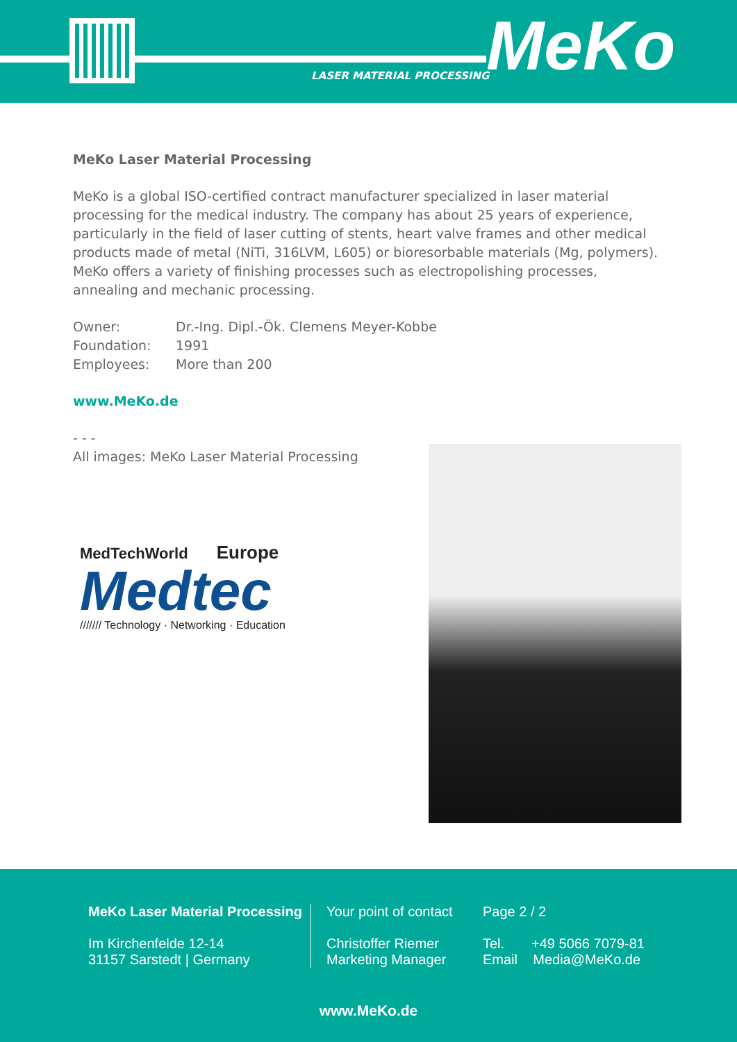LASER MATERIAL PROCESSING MeKo
MeKo Laser Material Processing
MeKo is a global ISO-certified contract manufacturer specialized in laser material processing for the medical industry. The company has about 25 years of experience, particularly in the field of laser cutting of stents, heart valve frames and other medical products made of metal (NiTi, 316LVM, L605) or bioresorbable materials (Mg, polymers). MeKo offers a variety of finishing processes such as electropolishing processes, annealing and mechanic processing.
Owner: Dr.-Ing. Dipl.-Ök. Clemens Meyer-Kobbe
Foundation: 1991
Employees: More than 200
www.MeKo.de
- - -
All images: MeKo Laser Material Processing
MedTechWorld Europe
Medtec
/////// Technology · Networking · Education
MeKo Laser Material Processing
Im Kirchenfelde 12-14
31157 Sarstedt | Germany
Your point of contact
Christoffer Riemer
Marketing Manager
Page 2 / 2
Tel. +49 5066 7079-81
Email Media@MeKo.de
www.MeKo.de